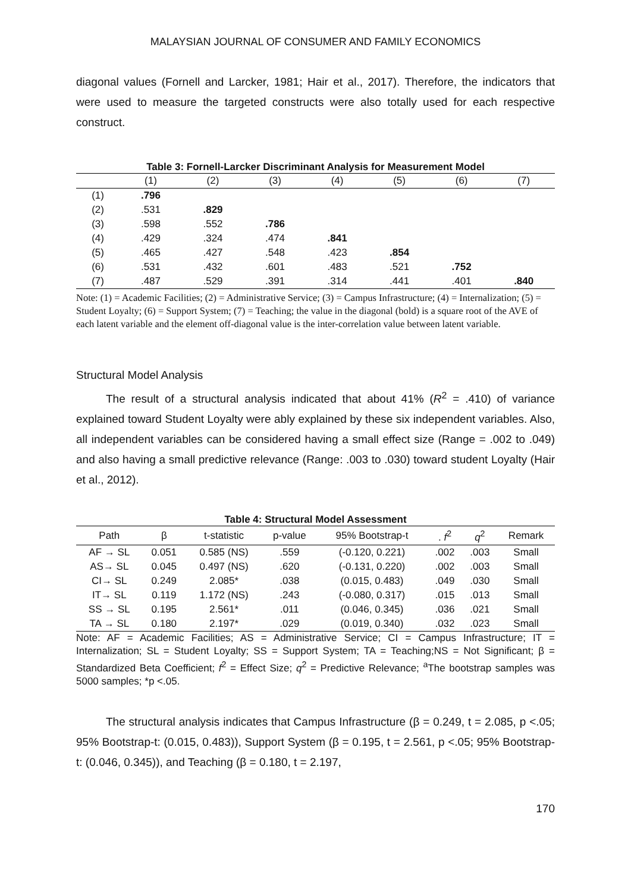MALAYSIAN JOURNAL OF CONSUMER AND FAMILY ECONOMICS
diagonal values (Fornell and Larcker, 1981; Hair et al., 2017). Therefore, the indicators that were used to measure the targeted constructs were also totally used for each respective construct.
Table 3: Fornell-Larcker Discriminant Analysis for Measurement Model
| | (1) | (2) | (3) | (4) | (5) | (6) | (7) |
| --- | --- | --- | --- | --- | --- | --- | --- |
| (1) | .796 | | | | | | |
| (2) | .531 | .829 | | | | | |
| (3) | .598 | .552 | .786 | | | | |
| (4) | .429 | .324 | .474 | .841 | | | |
| (5) | .465 | .427 | .548 | .423 | .854 | | |
| (6) | .531 | .432 | .601 | .483 | .521 | .752 | |
| (7) | .487 | .529 | .391 | .314 | .441 | .401 | .840 |
Note: (1) = Academic Facilities; (2) = Administrative Service; (3) = Campus Infrastructure; (4) = Internalization; (5) = Student Loyalty; (6) = Support System; (7) = Teaching; the value in the diagonal (bold) is a square root of the AVE of each latent variable and the element off-diagonal value is the inter-correlation value between latent variable.
Structural Model Analysis
The result of a structural analysis indicated that about 41% (R<sup>2</sup> = .410) of variance explained toward Student Loyalty were ably explained by these six independent variables. Also, all independent variables can be considered having a small effect size (Range = .002 to .049) and also having a small predictive relevance (Range: .003 to .030) toward student Loyalty (Hair et al., 2012).
Table 4: Structural Model Assessment
| Path | β | t-statistic | p-value | 95% Bootstrap-t | . f<sup>2</sup> | q<sup>2</sup> | Remark |
| --- | --- | --- | --- | --- | --- | --- | --- |
| AF → SL | 0.051 | 0.585 (NS) | .559 | (-0.120, 0.221) | .002 | .003 | Small |
| AS→ SL | 0.045 | 0.497 (NS) | .620 | (-0.131, 0.220) | .002 | .003 | Small |
| CI→ SL | 0.249 | 2.085* | .038 | (0.015, 0.483) | .049 | .030 | Small |
| IT→ SL | 0.119 | 1.172 (NS) | .243 | (-0.080, 0.317) | .015 | .013 | Small |
| SS → SL | 0.195 | 2.561* | .011 | (0.046, 0.345) | .036 | .021 | Small |
| TA → SL | 0.180 | 2.197* | .029 | (0.019, 0.340) | .032 | .023 | Small |
Note: AF = Academic Facilities; AS = Administrative Service; CI = Campus Infrastructure; IT = Internalization; SL = Student Loyalty; SS = Support System; TA = Teaching;NS = Not Significant; β = Standardized Beta Coefficient; f<sup>2</sup> = Effect Size; q<sup>2</sup> = Predictive Relevance; <sup>a</sup>The bootstrap samples was 5000 samples; *p <.05.
The structural analysis indicates that Campus Infrastructure (β = 0.249, t = 2.085, p <.05; 95% Bootstrap-t: (0.015, 0.483)), Support System (β = 0.195, t = 2.561, p <.05; 95% Bootstrap-t: (0.046, 0.345)), and Teaching (β = 0.180, t = 2.197,
170